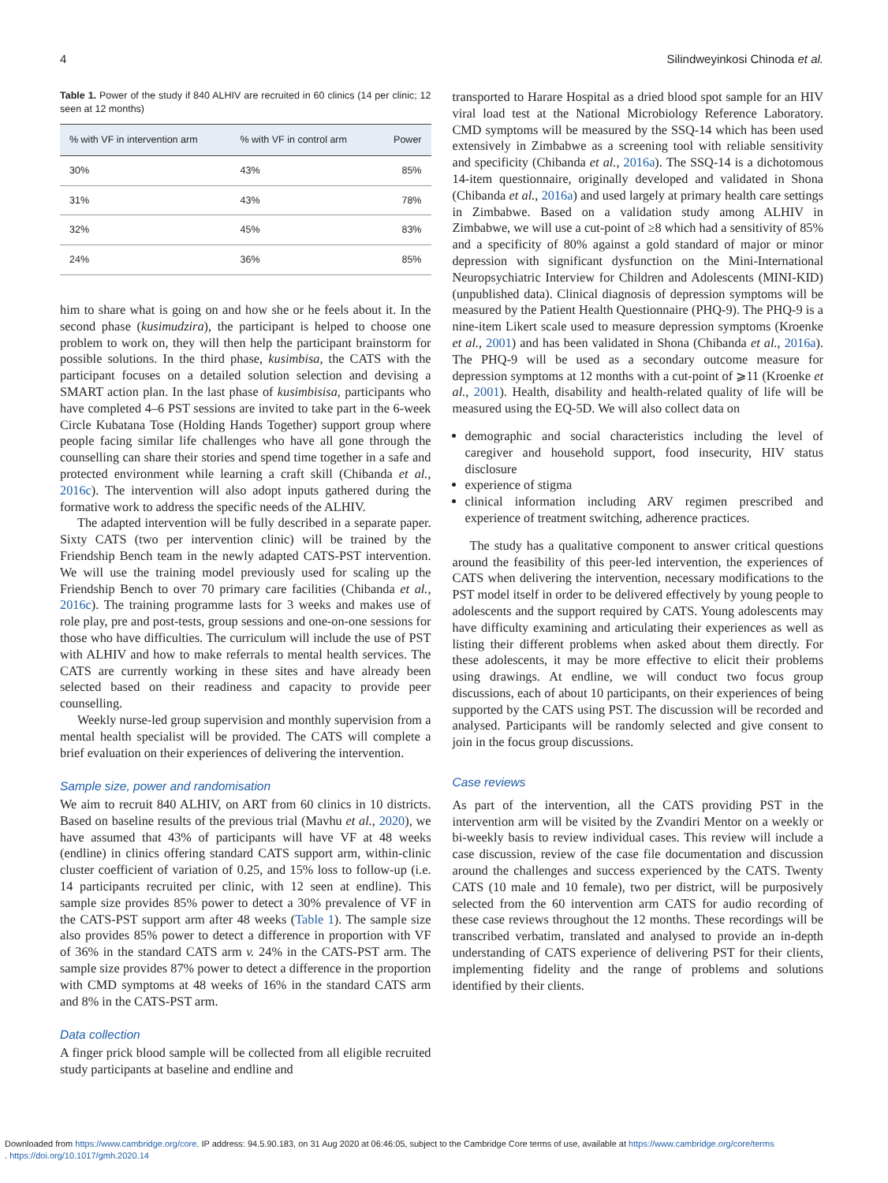4 Silindweyinkosi Chinoda et al.
Table 1. Power of the study if 840 ALHIV are recruited in 60 clinics (14 per clinic; 12 seen at 12 months)
| % with VF in intervention arm | % with VF in control arm | Power |
| --- | --- | --- |
| 30% | 43% | 85% |
| 31% | 43% | 78% |
| 32% | 45% | 83% |
| 24% | 36% | 85% |
him to share what is going on and how she or he feels about it. In the second phase (kusimudzira), the participant is helped to choose one problem to work on, they will then help the participant brainstorm for possible solutions. In the third phase, kusimbisa, the CATS with the participant focuses on a detailed solution selection and devising a SMART action plan. In the last phase of kusimbisisa, participants who have completed 4–6 PST sessions are invited to take part in the 6-week Circle Kubatana Tose (Holding Hands Together) support group where people facing similar life challenges who have all gone through the counselling can share their stories and spend time together in a safe and protected environment while learning a craft skill (Chibanda et al., 2016c). The intervention will also adopt inputs gathered during the formative work to address the specific needs of the ALHIV.
The adapted intervention will be fully described in a separate paper. Sixty CATS (two per intervention clinic) will be trained by the Friendship Bench team in the newly adapted CATS-PST intervention. We will use the training model previously used for scaling up the Friendship Bench to over 70 primary care facilities (Chibanda et al., 2016c). The training programme lasts for 3 weeks and makes use of role play, pre and post-tests, group sessions and one-on-one sessions for those who have difficulties. The curriculum will include the use of PST with ALHIV and how to make referrals to mental health services. The CATS are currently working in these sites and have already been selected based on their readiness and capacity to provide peer counselling.
Weekly nurse-led group supervision and monthly supervision from a mental health specialist will be provided. The CATS will complete a brief evaluation on their experiences of delivering the intervention.
Sample size, power and randomisation
We aim to recruit 840 ALHIV, on ART from 60 clinics in 10 districts. Based on baseline results of the previous trial (Mavhu et al., 2020), we have assumed that 43% of participants will have VF at 48 weeks (endline) in clinics offering standard CATS support arm, within-clinic cluster coefficient of variation of 0.25, and 15% loss to follow-up (i.e. 14 participants recruited per clinic, with 12 seen at endline). This sample size provides 85% power to detect a 30% prevalence of VF in the CATS-PST support arm after 48 weeks (Table 1). The sample size also provides 85% power to detect a difference in proportion with VF of 36% in the standard CATS arm v. 24% in the CATS-PST arm. The sample size provides 87% power to detect a difference in the proportion with CMD symptoms at 48 weeks of 16% in the standard CATS arm and 8% in the CATS-PST arm.
Data collection
A finger prick blood sample will be collected from all eligible recruited study participants at baseline and endline and
transported to Harare Hospital as a dried blood spot sample for an HIV viral load test at the National Microbiology Reference Laboratory. CMD symptoms will be measured by the SSQ-14 which has been used extensively in Zimbabwe as a screening tool with reliable sensitivity and specificity (Chibanda et al., 2016a). The SSQ-14 is a dichotomous 14-item questionnaire, originally developed and validated in Shona (Chibanda et al., 2016a) and used largely at primary health care settings in Zimbabwe. Based on a validation study among ALHIV in Zimbabwe, we will use a cut-point of ≥8 which had a sensitivity of 85% and a specificity of 80% against a gold standard of major or minor depression with significant dysfunction on the Mini-International Neuropsychiatric Interview for Children and Adolescents (MINI-KID) (unpublished data). Clinical diagnosis of depression symptoms will be measured by the Patient Health Questionnaire (PHQ-9). The PHQ-9 is a nine-item Likert scale used to measure depression symptoms (Kroenke et al., 2001) and has been validated in Shona (Chibanda et al., 2016a). The PHQ-9 will be used as a secondary outcome measure for depression symptoms at 12 months with a cut-point of ⩾11 (Kroenke et al., 2001). Health, disability and health-related quality of life will be measured using the EQ-5D. We will also collect data on
demographic and social characteristics including the level of caregiver and household support, food insecurity, HIV status disclosure
experience of stigma
clinical information including ARV regimen prescribed and experience of treatment switching, adherence practices.
The study has a qualitative component to answer critical questions around the feasibility of this peer-led intervention, the experiences of CATS when delivering the intervention, necessary modifications to the PST model itself in order to be delivered effectively by young people to adolescents and the support required by CATS. Young adolescents may have difficulty examining and articulating their experiences as well as listing their different problems when asked about them directly. For these adolescents, it may be more effective to elicit their problems using drawings. At endline, we will conduct two focus group discussions, each of about 10 participants, on their experiences of being supported by the CATS using PST. The discussion will be recorded and analysed. Participants will be randomly selected and give consent to join in the focus group discussions.
Case reviews
As part of the intervention, all the CATS providing PST in the intervention arm will be visited by the Zvandiri Mentor on a weekly or bi-weekly basis to review individual cases. This review will include a case discussion, review of the case file documentation and discussion around the challenges and success experienced by the CATS. Twenty CATS (10 male and 10 female), two per district, will be purposively selected from the 60 intervention arm CATS for audio recording of these case reviews throughout the 12 months. These recordings will be transcribed verbatim, translated and analysed to provide an in-depth understanding of CATS experience of delivering PST for their clients, implementing fidelity and the range of problems and solutions identified by their clients.
Downloaded from https://www.cambridge.org/core. IP address: 94.5.90.183, on 31 Aug 2020 at 06:46:05, subject to the Cambridge Core terms of use, available at https://www.cambridge.org/core/terms
. https://doi.org/10.1017/gmh.2020.14